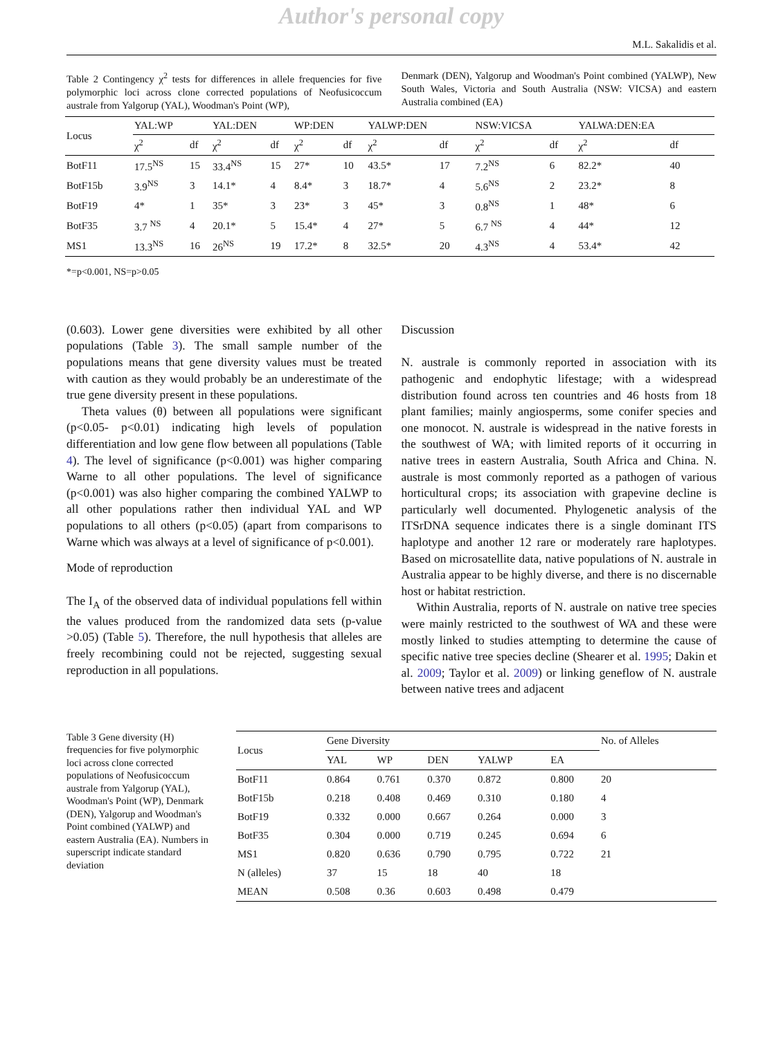Author's personal copy
M.L. Sakalidis et al.
Table 2 Contingency χ<sup>2</sup> tests for differences in allele frequencies for five polymorphic loci across clone corrected populations of Neofusicoccum australe from Yalgorup (YAL), Woodman's Point (WP),
Denmark (DEN), Yalgorup and Woodman's Point combined (YALWP), New South Wales, Victoria and South Australia (NSW: VICSA) and eastern Australia combined (EA)
| Locus | YAL:WP | | YAL:DEN | | WP:DEN | | YALWP:DEN | | NSW:VICSA | | YALWA:DEN:EA | |
| --- | --- | --- | --- | --- | --- | --- | --- | --- | --- | --- | --- | --- |
| | χ<sup>2</sup> | df | χ<sup>2</sup> | df | χ<sup>2</sup> | df | χ<sup>2</sup> | df | χ<sup>2</sup> | df | χ<sup>2</sup> | df |
| BotF11 | 17.5<sup>NS</sup> | 15 | 33.4<sup>NS</sup> | 15 | 27* | 10 | 43.5* | 17 | 7.2<sup>NS</sup> | 6 | 82.2* | 40 |
| BotF15b | 3.9<sup>NS</sup> | 3 | 14.1* | 4 | 8.4* | 3 | 18.7* | 4 | 5.6<sup>NS</sup> | 2 | 23.2* | 8 |
| BotF19 | 4* | 1 | 35* | 3 | 23* | 3 | 45* | 3 | 0.8<sup>NS</sup> | 1 | 48* | 6 |
| BotF35 | 3.7 <sup>NS</sup> | 4 | 20.1* | 5 | 15.4* | 4 | 27* | 5 | 6.7 <sup>NS</sup> | 4 | 44* | 12 |
| MS1 | 13.3<sup>NS</sup> | 16 | 26<sup>NS</sup> | 19 | 17.2* | 8 | 32.5* | 20 | 4.3<sup>NS</sup> | 4 | 53.4* | 42 |
*=p<0.001, NS=p>0.05
(0.603). Lower gene diversities were exhibited by all other populations (Table 3). The small sample number of the populations means that gene diversity values must be treated with caution as they would probably be an underestimate of the true gene diversity present in these populations.
Theta values (θ) between all populations were significant (p<0.05- p<0.01) indicating high levels of population differentiation and low gene flow between all populations (Table 4). The level of significance (p<0.001) was higher comparing Warne to all other populations. The level of significance (p<0.001) was also higher comparing the combined YALWP to all other populations rather then individual YAL and WP populations to all others (p<0.05) (apart from comparisons to Warne which was always at a level of significance of p<0.001).
Mode of reproduction
The I<sub>A</sub> of the observed data of individual populations fell within the values produced from the randomized data sets (p-value >0.05) (Table 5). Therefore, the null hypothesis that alleles are freely recombining could not be rejected, suggesting sexual reproduction in all populations.
Discussion
N. australe is commonly reported in association with its pathogenic and endophytic lifestage; with a widespread distribution found across ten countries and 46 hosts from 18 plant families; mainly angiosperms, some conifer species and one monocot. N. australe is widespread in the native forests in the southwest of WA; with limited reports of it occurring in native trees in eastern Australia, South Africa and China. N. australe is most commonly reported as a pathogen of various horticultural crops; its association with grapevine decline is particularly well documented. Phylogenetic analysis of the ITSrDNA sequence indicates there is a single dominant ITS haplotype and another 12 rare or moderately rare haplotypes. Based on microsatellite data, native populations of N. australe in Australia appear to be highly diverse, and there is no discernable host or habitat restriction.
Within Australia, reports of N. australe on native tree species were mainly restricted to the southwest of WA and these were mostly linked to studies attempting to determine the cause of specific native tree species decline (Shearer et al. 1995; Dakin et al. 2009; Taylor et al. 2009) or linking geneflow of N. australe between native trees and adjacent
Table 3 Gene diversity (H) frequencies for five polymorphic loci across clone corrected populations of Neofusicoccum australe from Yalgorup (YAL), Woodman's Point (WP), Denmark (DEN), Yalgorup and Woodman's Point combined (YALWP) and eastern Australia (EA). Numbers in superscript indicate standard deviation
| Locus | Gene Diversity | | | | | No. of Alleles |
| --- | --- | --- | --- | --- | --- | --- |
| | YAL | WP | DEN | YALWP | EA | |
| BotF11 | 0.864 | 0.761 | 0.370 | 0.872 | 0.800 | 20 |
| BotF15b | 0.218 | 0.408 | 0.469 | 0.310 | 0.180 | 4 |
| BotF19 | 0.332 | 0.000 | 0.667 | 0.264 | 0.000 | 3 |
| BotF35 | 0.304 | 0.000 | 0.719 | 0.245 | 0.694 | 6 |
| MS1 | 0.820 | 0.636 | 0.790 | 0.795 | 0.722 | 21 |
| N (alleles) | 37 | 15 | 18 | 40 | 18 | |
| MEAN | 0.508 | 0.36 | 0.603 | 0.498 | 0.479 | |